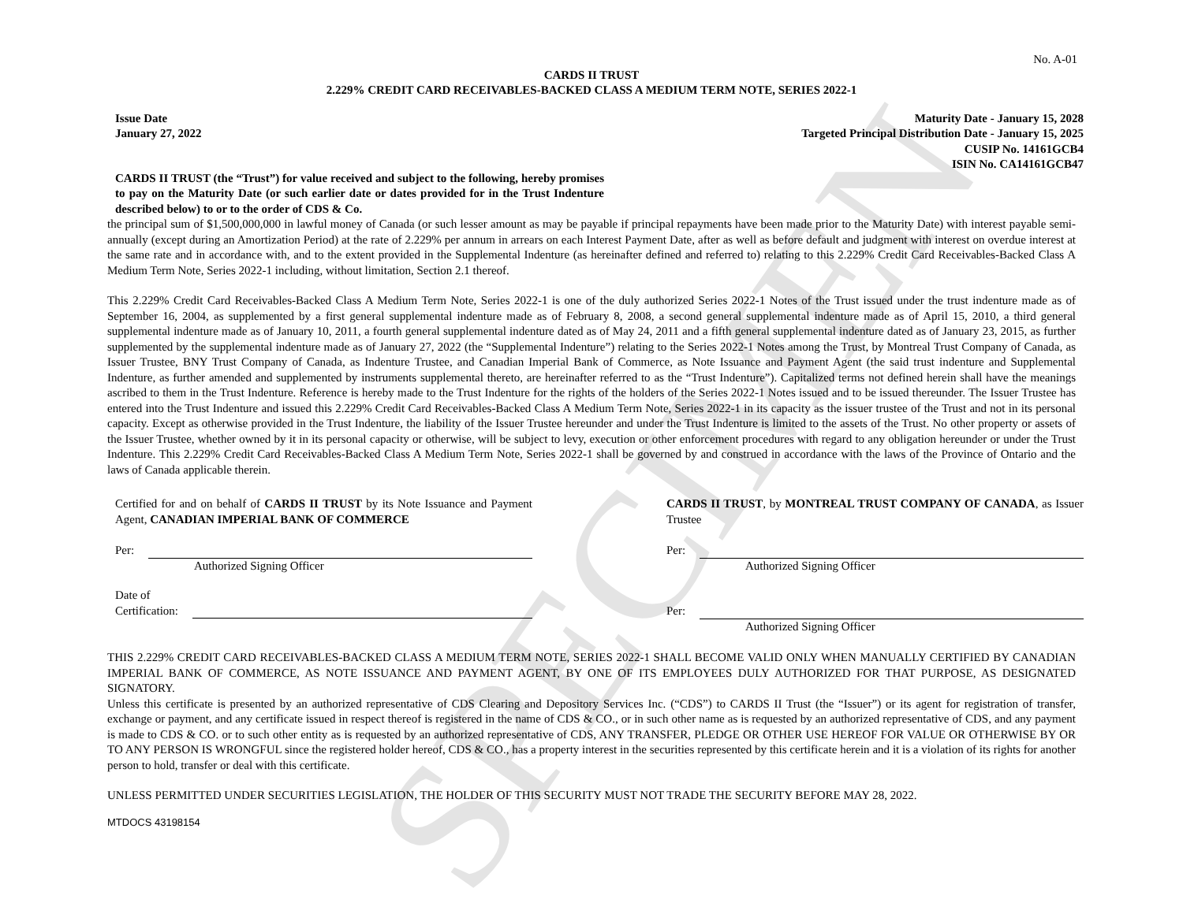SPECIMEN
No. A-01
CARDS II TRUST
2.229% CREDIT CARD RECEIVABLES-BACKED CLASS A MEDIUM TERM NOTE, SERIES 2022-1
Issue Date
January 27, 2022
Maturity Date - January 15, 2028
Targeted Principal Distribution Date - January 15, 2025
CUSIP No. 14161GCB4
ISIN No. CA14161GCB47
CARDS II TRUST (the “Trust”) for value received and subject to the following, hereby promises to pay on the Maturity Date (or such earlier date or dates provided for in the Trust Indenture described below) to or to the order of CDS & Co.
the principal sum of $1,500,000,000 in lawful money of Canada (or such lesser amount as may be payable if principal repayments have been made prior to the Maturity Date) with interest payable semi-annually (except during an Amortization Period) at the rate of 2.229% per annum in arrears on each Interest Payment Date, after as well as before default and judgment with interest on overdue interest at the same rate and in accordance with, and to the extent provided in the Supplemental Indenture (as hereinafter defined and referred to) relating to this 2.229% Credit Card Receivables-Backed Class A Medium Term Note, Series 2022-1 including, without limitation, Section 2.1 thereof.
This 2.229% Credit Card Receivables-Backed Class A Medium Term Note, Series 2022-1 is one of the duly authorized Series 2022-1 Notes of the Trust issued under the trust indenture made as of September 16, 2004, as supplemented by a first general supplemental indenture made as of February 8, 2008, a second general supplemental indenture made as of April 15, 2010, a third general supplemental indenture made as of January 10, 2011, a fourth general supplemental indenture dated as of May 24, 2011 and a fifth general supplemental indenture dated as of January 23, 2015, as further supplemented by the supplemental indenture made as of January 27, 2022 (the “Supplemental Indenture”) relating to the Series 2022-1 Notes among the Trust, by Montreal Trust Company of Canada, as Issuer Trustee, BNY Trust Company of Canada, as Indenture Trustee, and Canadian Imperial Bank of Commerce, as Note Issuance and Payment Agent (the said trust indenture and Supplemental Indenture, as further amended and supplemented by instruments supplemental thereto, are hereinafter referred to as the “Trust Indenture”). Capitalized terms not defined herein shall have the meanings ascribed to them in the Trust Indenture. Reference is hereby made to the Trust Indenture for the rights of the holders of the Series 2022-1 Notes issued and to be issued thereunder. The Issuer Trustee has entered into the Trust Indenture and issued this 2.229% Credit Card Receivables-Backed Class A Medium Term Note, Series 2022-1 in its capacity as the issuer trustee of the Trust and not in its personal capacity. Except as otherwise provided in the Trust Indenture, the liability of the Issuer Trustee hereunder and under the Trust Indenture is limited to the assets of the Trust. No other property or assets of the Issuer Trustee, whether owned by it in its personal capacity or otherwise, will be subject to levy, execution or other enforcement procedures with regard to any obligation hereunder or under the Trust Indenture. This 2.229% Credit Card Receivables-Backed Class A Medium Term Note, Series 2022-1 shall be governed by and construed in accordance with the laws of the Province of Ontario and the laws of Canada applicable therein.
Certified for and on behalf of CARDS II TRUST by its Note Issuance and Payment Agent, CANADIAN IMPERIAL BANK OF COMMERCE
Per:
Authorized Signing Officer
Date of
Certification:
CARDS II TRUST, by MONTREAL TRUST COMPANY OF CANADA, as Issuer Trustee
Per:
Authorized Signing Officer
Per:
Authorized Signing Officer
THIS 2.229% CREDIT CARD RECEIVABLES-BACKED CLASS A MEDIUM TERM NOTE, SERIES 2022-1 SHALL BECOME VALID ONLY WHEN MANUALLY CERTIFIED BY CANADIAN IMPERIAL BANK OF COMMERCE, AS NOTE ISSUANCE AND PAYMENT AGENT, BY ONE OF ITS EMPLOYEES DULY AUTHORIZED FOR THAT PURPOSE, AS DESIGNATED SIGNATORY.
Unless this certificate is presented by an authorized representative of CDS Clearing and Depository Services Inc. (“CDS”) to CARDS II Trust (the “Issuer”) or its agent for registration of transfer, exchange or payment, and any certificate issued in respect thereof is registered in the name of CDS & CO., or in such other name as is requested by an authorized representative of CDS, and any payment is made to CDS & CO. or to such other entity as is requested by an authorized representative of CDS, ANY TRANSFER, PLEDGE OR OTHER USE HEREOF FOR VALUE OR OTHERWISE BY OR TO ANY PERSON IS WRONGFUL since the registered holder hereof, CDS & CO., has a property interest in the securities represented by this certificate herein and it is a violation of its rights for another person to hold, transfer or deal with this certificate.
UNLESS PERMITTED UNDER SECURITIES LEGISLATION, THE HOLDER OF THIS SECURITY MUST NOT TRADE THE SECURITY BEFORE MAY 28, 2022.
MTDOCS 43198154